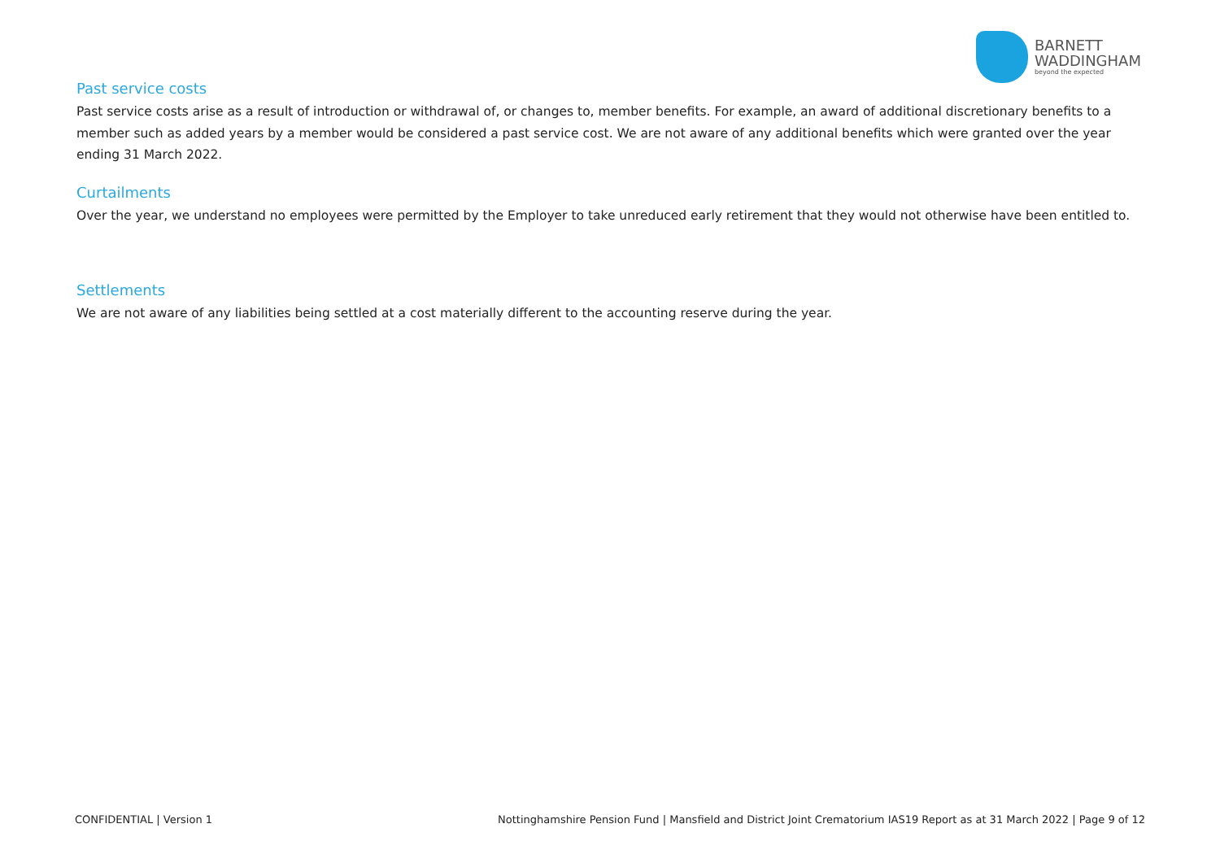BARNETT
WADDINGHAM
beyond the expected
Past service costs
Past service costs arise as a result of introduction or withdrawal of, or changes to, member benefits. For example, an award of additional discretionary benefits to a member such as added years by a member would be considered a past service cost. We are not aware of any additional benefits which were granted over the year ending 31 March 2022.
Curtailments
Over the year, we understand no employees were permitted by the Employer to take unreduced early retirement that they would not otherwise have been entitled to.
Settlements
We are not aware of any liabilities being settled at a cost materially different to the accounting reserve during the year.
CONFIDENTIAL | Version 1 Nottinghamshire Pension Fund | Mansfield and District Joint Crematorium IAS19 Report as at 31 March 2022 | Page 9 of 12